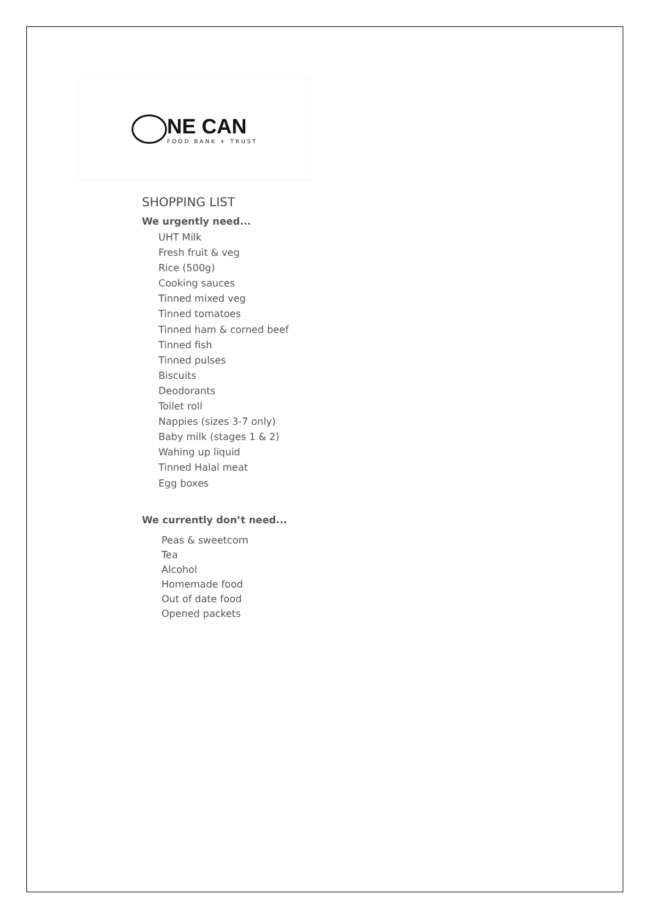NE CAN
FOOD BANK + TRUST
SHOPPING LIST
We urgently need...
UHT Milk
Fresh fruit & veg
Rice (500g)
Cooking sauces
Tinned mixed veg
Tinned tomatoes
Tinned ham & corned beef
Tinned fish
Tinned pulses
Biscuits
Deodorants
Toilet roll
Nappies (sizes 3-7 only)
Baby milk (stages 1 & 2)
Wahing up liquid
Tinned Halal meat
Egg boxes
We currently don’t need...
Peas & sweetcorn
Tea
Alcohol
Homemade food
Out of date food
Opened packets